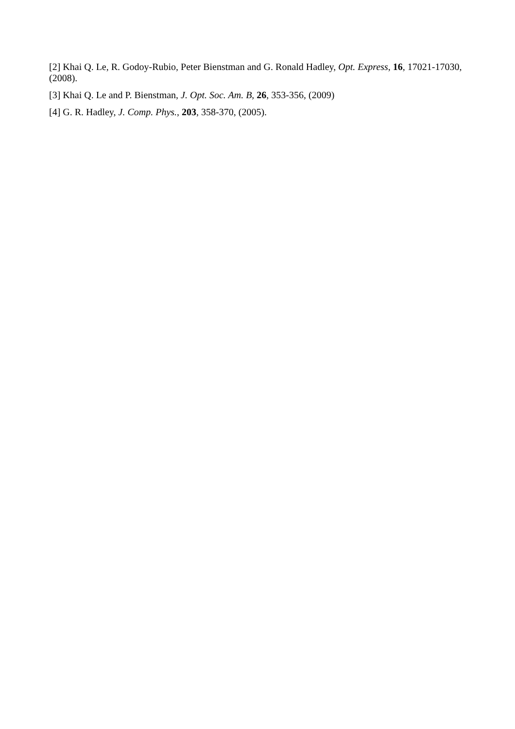[2] Khai Q. Le, R. Godoy-Rubio, Peter Bienstman and G. Ronald Hadley, Opt. Express, 16, 17021-17030, (2008).
[3] Khai Q. Le and P. Bienstman, J. Opt. Soc. Am. B, 26, 353-356, (2009)
[4] G. R. Hadley, J. Comp. Phys., 203, 358-370, (2005).